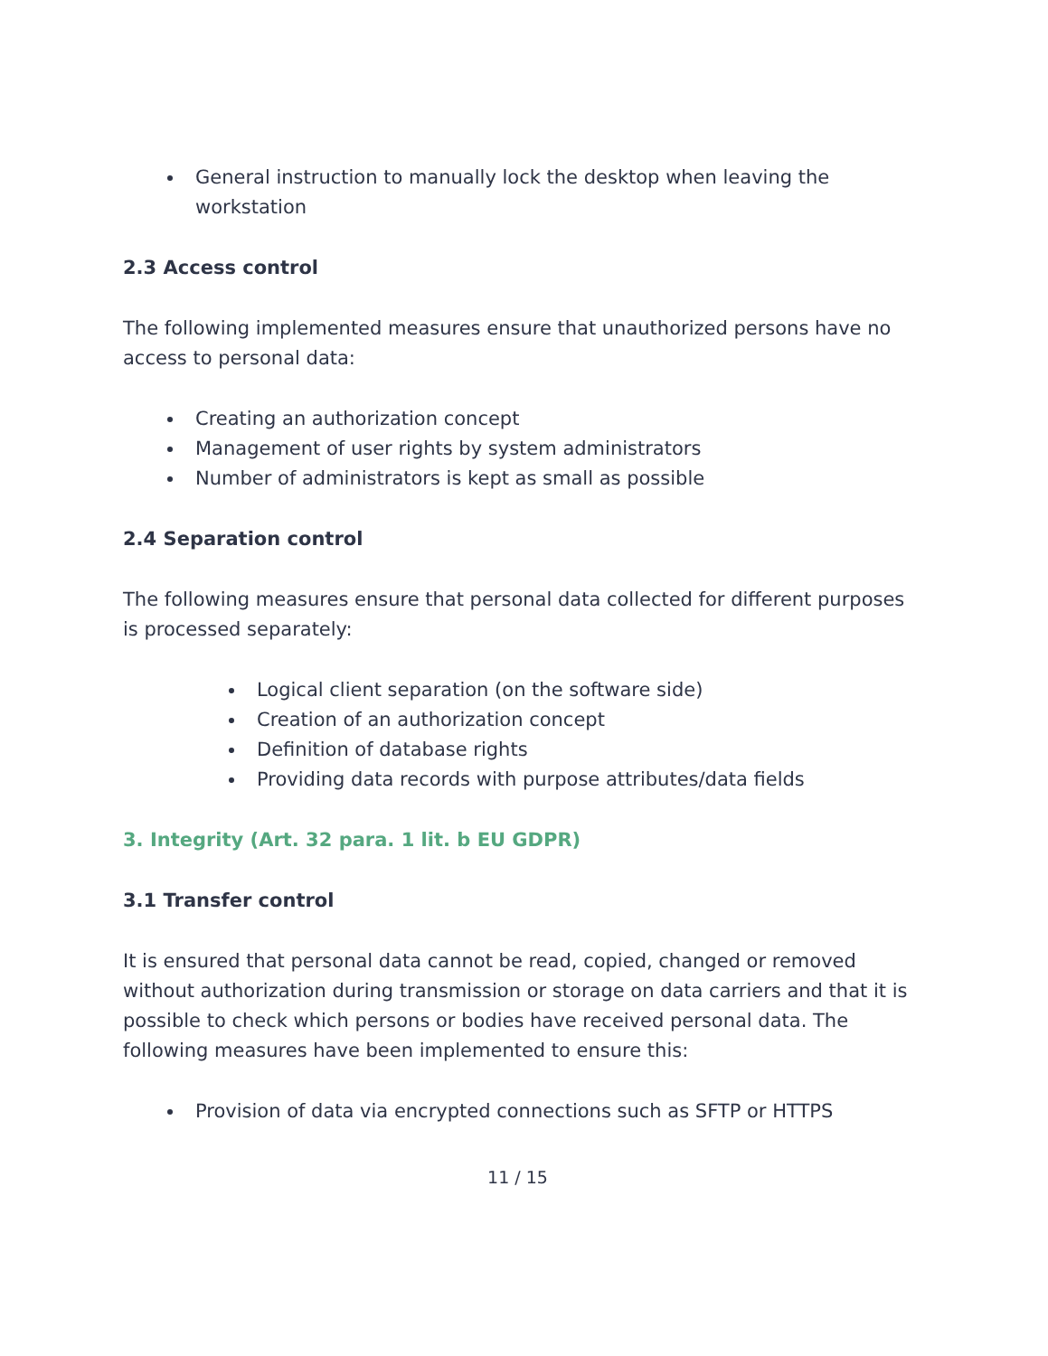General instruction to manually lock the desktop when leaving the workstation
2.3 Access control
The following implemented measures ensure that unauthorized persons have no access to personal data:
Creating an authorization concept
Management of user rights by system administrators
Number of administrators is kept as small as possible
2.4 Separation control
The following measures ensure that personal data collected for different purposes is processed separately:
Logical client separation (on the software side)
Creation of an authorization concept
Definition of database rights
Providing data records with purpose attributes/data fields
3. Integrity (Art. 32 para. 1 lit. b EU GDPR)
3.1 Transfer control
It is ensured that personal data cannot be read, copied, changed or removed without authorization during transmission or storage on data carriers and that it is possible to check which persons or bodies have received personal data. The following measures have been implemented to ensure this:
Provision of data via encrypted connections such as SFTP or HTTPS
11 / 15